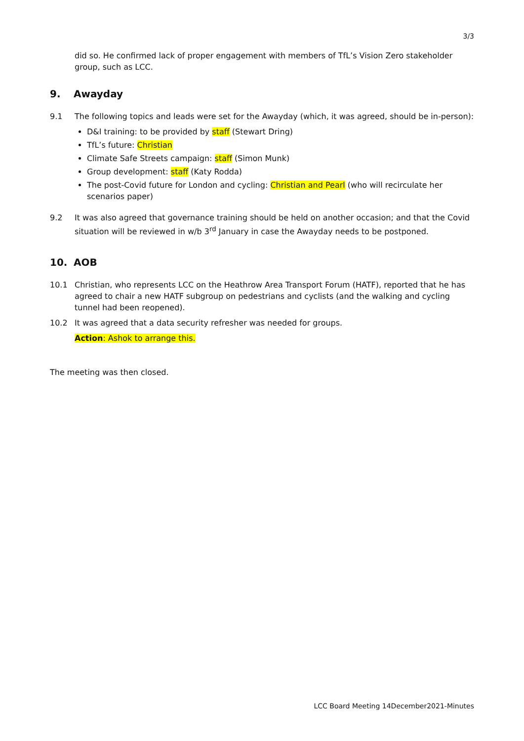3/3
did so. He confirmed lack of proper engagement with members of TfL’s Vision Zero stakeholder group, such as LCC.
9. Awayday
9.1 The following topics and leads were set for the Awayday (which, it was agreed, should be in-person):
D&I training: to be provided by staff (Stewart Dring)
TfL’s future: Christian
Climate Safe Streets campaign: staff (Simon Munk)
Group development: staff (Katy Rodda)
The post-Covid future for London and cycling: Christian and Pearl (who will recirculate her scenarios paper)
9.2 It was also agreed that governance training should be held on another occasion; and that the Covid situation will be reviewed in w/b 3<sup>rd</sup> January in case the Awayday needs to be postponed.
10. AOB
10.1 Christian, who represents LCC on the Heathrow Area Transport Forum (HATF), reported that he has agreed to chair a new HATF subgroup on pedestrians and cyclists (and the walking and cycling tunnel had been reopened).
10.2 It was agreed that a data security refresher was needed for groups.
Action: Ashok to arrange this.
The meeting was then closed.
LCC Board Meeting 14December2021-Minutes